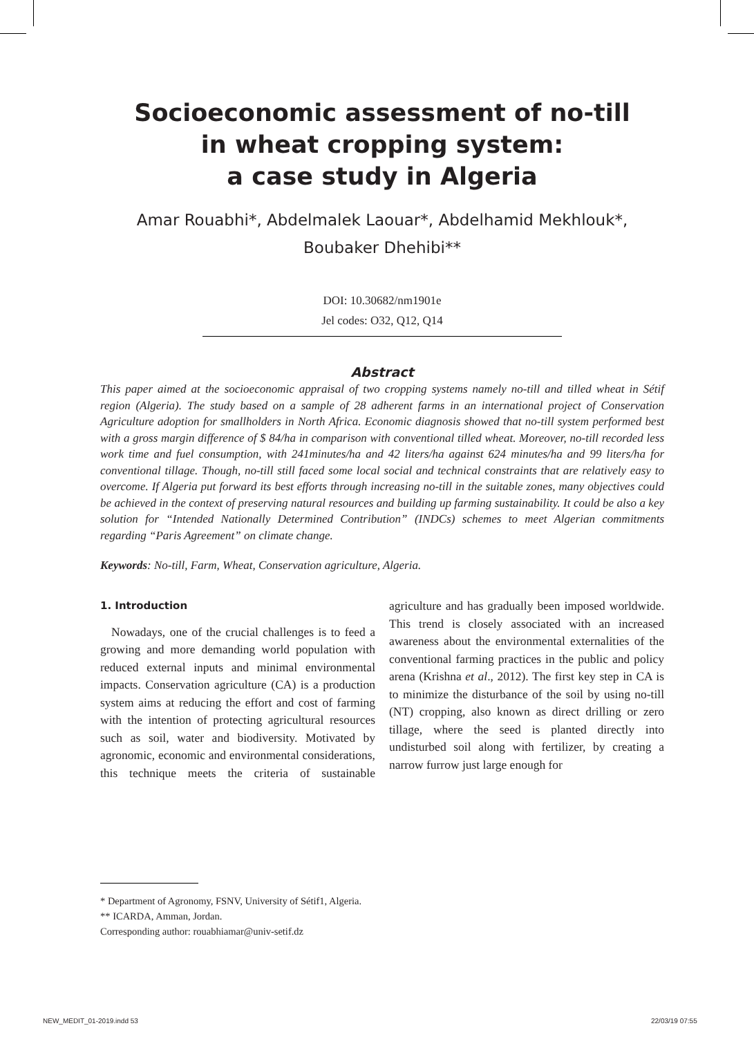Socioeconomic assessment of no-till
in wheat cropping system:
a case study in Algeria
Amar Rouabhi*, Abdelmalek Laouar*, Abdelhamid Mekhlouk*,
Boubaker Dhehibi**
DOI: 10.30682/nm1901e
Jel codes: O32, Q12, Q14
Abstract
This paper aimed at the socioeconomic appraisal of two cropping systems namely no-till and tilled wheat in Sétif region (Algeria). The study based on a sample of 28 adherent farms in an international project of Conservation Agriculture adoption for smallholders in North Africa. Economic diagnosis showed that no-till system performed best with a gross margin difference of $ 84/ha in comparison with conventional tilled wheat. Moreover, no-till recorded less work time and fuel consumption, with 241minutes/ha and 42 liters/ha against 624 minutes/ha and 99 liters/ha for conventional tillage. Though, no-till still faced some local social and technical constraints that are relatively easy to overcome. If Algeria put forward its best efforts through increasing no-till in the suitable zones, many objectives could be achieved in the context of preserving natural resources and building up farming sustainability. It could be also a key solution for “Intended Nationally Determined Contribution” (INDCs) schemes to meet Algerian commitments regarding “Paris Agreement” on climate change.
Keywords: No-till, Farm, Wheat, Conservation agriculture, Algeria.
1. Introduction
Nowadays, one of the crucial challenges is to feed a growing and more demanding world population with reduced external inputs and minimal environmental impacts. Conservation agriculture (CA) is a production system aims at reducing the effort and cost of farming with the intention of protecting agricultural resources such as soil, water and biodiversity. Motivated by agronomic, economic and environmental considerations, this technique meets the criteria of sustainable agriculture and has gradually been imposed worldwide. This trend is closely associated with an increased awareness about the environmental externalities of the conventional farming practices in the public and policy arena (Krishna et al., 2012). The first key step in CA is to minimize the disturbance of the soil by using no-till (NT) cropping, also known as direct drilling or zero tillage, where the seed is planted directly into undisturbed soil along with fertilizer, by creating a narrow furrow just large enough for
* Department of Agronomy, FSNV, University of Sétif1, Algeria.
** ICARDA, Amman, Jordan.
Corresponding author: rouabhiamar@univ-setif.dz
NEW_MEDIT_01-2019.indd 53 22/03/19 07:55